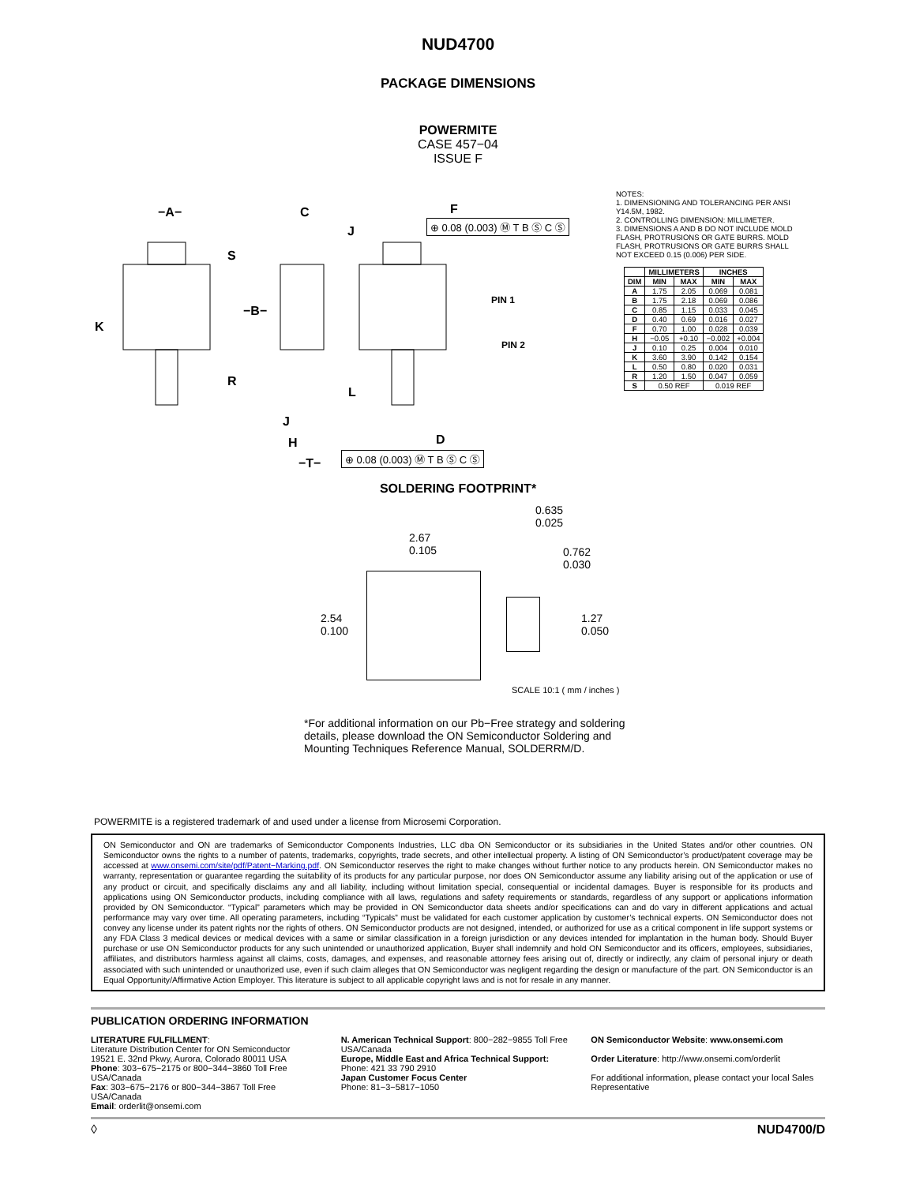NUD4700
PACKAGE DIMENSIONS
POWERMITE
CASE 457−04
ISSUE F
−A− C F
⊕ 0.08 (0.003) Ⓜ T B Ⓢ C Ⓢ
J
S
PIN 1
−B−
K
PIN 2
R
L
J
H D
−T−
⊕ 0.08 (0.003) Ⓜ T B Ⓢ C Ⓢ
NOTES:
1. DIMENSIONING AND TOLERANCING PER ANSI Y14.5M, 1982.
2. CONTROLLING DIMENSION: MILLIMETER.
3. DIMENSIONS A AND B DO NOT INCLUDE MOLD FLASH, PROTRUSIONS OR GATE BURRS. MOLD FLASH, PROTRUSIONS OR GATE BURRS SHALL NOT EXCEED 0.15 (0.006) PER SIDE.
| | MILLIMETERS | | INCHES | |
| --- | --- | --- | --- | --- |
| DIM | MIN | MAX | MIN | MAX |
| A | 1.75 | 2.05 | 0.069 | 0.081 |
| B | 1.75 | 2.18 | 0.069 | 0.086 |
| C | 0.85 | 1.15 | 0.033 | 0.045 |
| D | 0.40 | 0.69 | 0.016 | 0.027 |
| F | 0.70 | 1.00 | 0.028 | 0.039 |
| H | −0.05 | +0.10 | −0.002 | +0.004 |
| J | 0.10 | 0.25 | 0.004 | 0.010 |
| K | 3.60 | 3.90 | 0.142 | 0.154 |
| L | 0.50 | 0.80 | 0.020 | 0.031 |
| R | 1.20 | 1.50 | 0.047 | 0.059 |
| S | 0.50 REF | | 0.019 REF | |
SOLDERING FOOTPRINT*
0.635
0.025
2.67
0.105
0.762
0.030
2.54
0.100
1.27
0.050
SCALE 10:1 ( mm / inches )
*For additional information on our Pb−Free strategy and soldering details, please download the ON Semiconductor Soldering and Mounting Techniques Reference Manual, SOLDERRM/D.
POWERMITE is a registered trademark of and used under a license from Microsemi Corporation.
ON Semiconductor and ON are trademarks of Semiconductor Components Industries, LLC dba ON Semiconductor or its subsidiaries in the United States and/or other countries. ON Semiconductor owns the rights to a number of patents, trademarks, copyrights, trade secrets, and other intellectual property. A listing of ON Semiconductor’s product/patent coverage may be accessed at www.onsemi.com/site/pdf/Patent−Marking.pdf. ON Semiconductor reserves the right to make changes without further notice to any products herein. ON Semiconductor makes no warranty, representation or guarantee regarding the suitability of its products for any particular purpose, nor does ON Semiconductor assume any liability arising out of the application or use of any product or circuit, and specifically disclaims any and all liability, including without limitation special, consequential or incidental damages. Buyer is responsible for its products and applications using ON Semiconductor products, including compliance with all laws, regulations and safety requirements or standards, regardless of any support or applications information provided by ON Semiconductor. “Typical” parameters which may be provided in ON Semiconductor data sheets and/or specifications can and do vary in different applications and actual performance may vary over time. All operating parameters, including “Typicals” must be validated for each customer application by customer’s technical experts. ON Semiconductor does not convey any license under its patent rights nor the rights of others. ON Semiconductor products are not designed, intended, or authorized for use as a critical component in life support systems or any FDA Class 3 medical devices or medical devices with a same or similar classification in a foreign jurisdiction or any devices intended for implantation in the human body. Should Buyer purchase or use ON Semiconductor products for any such unintended or unauthorized application, Buyer shall indemnify and hold ON Semiconductor and its officers, employees, subsidiaries, affiliates, and distributors harmless against all claims, costs, damages, and expenses, and reasonable attorney fees arising out of, directly or indirectly, any claim of personal injury or death associated with such unintended or unauthorized use, even if such claim alleges that ON Semiconductor was negligent regarding the design or manufacture of the part. ON Semiconductor is an Equal Opportunity/Affirmative Action Employer. This literature is subject to all applicable copyright laws and is not for resale in any manner.
PUBLICATION ORDERING INFORMATION
LITERATURE FULFILLMENT:
Literature Distribution Center for ON Semiconductor
19521 E. 32nd Pkwy, Aurora, Colorado 80011 USA
Phone: 303−675−2175 or 800−344−3860 Toll Free USA/Canada
Fax: 303−675−2176 or 800−344−3867 Toll Free USA/Canada
Email: orderlit@onsemi.com
N. American Technical Support: 800−282−9855 Toll Free USA/Canada
Europe, Middle East and Africa Technical Support:
Phone: 421 33 790 2910
Japan Customer Focus Center
Phone: 81−3−5817−1050
ON Semiconductor Website: www.onsemi.com
Order Literature: http://www.onsemi.com/orderlit
For additional information, please contact your local Sales Representative
◊ NUD4700/D